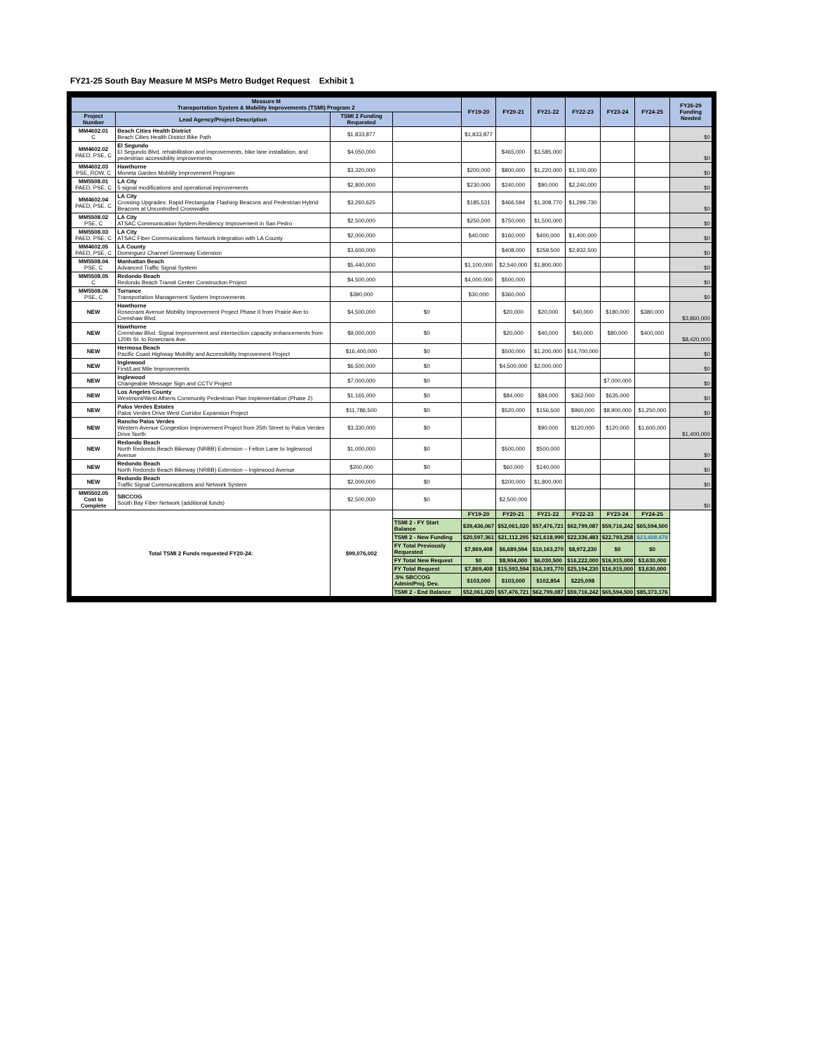FY21-25 South Bay Measure M MSPs Metro Budget Request Exhibit 1
| Measure M Transportation System & Mobility Improvements (TSMI) Program 2 | | | | FY19-20 | FY20-21 | FY21-22 | FY22-23 | FY23-24 | FY24-25 | FY26-29 Funding Needed |
| --- | --- | --- | --- | --- | --- | --- | --- | --- | --- | --- |
| Project Number | Lead Agency/Project Description | TSMI 2 Funding Requested | | | | | | | | |
| MM4602.01 C | Beach Cities Health District Beach Cities Health District Bike Path | $1,833,877 | | $1,833,877 | | | | | | $0 |
| MM4602.02 PAED, PSE, C | El Segundo El Segundo Blvd. rehabilitation and improvements, bike lane installation, and pedestrian accessibility improvements | $4,050,000 | | | $465,000 | $3,585,000 | | | | $0 |
| MM4602.03 PSE, ROW, C | Hawthorne Moneta Garden Mobility Improvement Program | $3,320,000 | | $200,000 | $800,000 | $1,220,000 | $1,100,000 | | | $0 |
| MM5508.01 PAED, PSE, C | LA City 5 signal modifications and operational improvements | $2,800,000 | | $230,000 | $240,000 | $90,000 | $2,240,000 | | | $0 |
| MM4602.04 PAED, PSE. C | LA City Crossing Upgrades: Rapid Rectangular Flashing Beacons and Pedestrian Hybrid Beacons at Uncontrolled Crosswalks | $3,260,625 | | $185,531 | $466,594 | $1,308,770 | $1,299,730 | | | $0 |
| MM5508.02 PSE, C | LA City ATSAC Communication System Resiliency Improvement in San Pedro | $2,500,000 | | $250,000 | $750,000 | $1,500,000 | | | | $0 |
| MM5508.03 PAED, PSE, C | LA City ATSAC Fiber Communications Network Integration with LA County | $2,000,000 | | $40,000 | $160,000 | $400,000 | $1,400,000 | | | $0 |
| MM4602.05 PAED, PSE, C | LA County Dominguez Channel Greenway Extension | $3,600,000 | | | $408,000 | $259,500 | $2,932,500 | | | $0 |
| MM5508.04 PSE, C | Manhattan Beach Advanced Traffic Signal System | $5,440,000 | | $1,100,000 | $2,540,000 | $1,800,000 | | | | $0 |
| MM5508.05 C | Redondo Beach Redondo Beach Transit Center Construction Project | $4,500,000 | | $4,000,000 | $500,000 | | | | | $0 |
| MM5508.06 PSE, C | Torrance Transportation Management System Improvements | $390,000 | | $30,000 | $360,000 | | | | | $0 |
| NEW | Hawthorne Rosecrans Avenue Mobility Improvement Project Phase II from Prairie Ave to Crenshaw Blvd. | $4,500,000 | $0 | | $20,000 | $20,000 | $40,000 | $180,000 | $380,000 | $3,860,000 |
| NEW | Hawthorne Crenshaw Blvd. Signal Improvement and intersection capacity enhancements from 120th St. to Rosecrans Ave. | $9,000,000 | $0 | | $20,000 | $40,000 | $40,000 | $80,000 | $400,000 | $8,420,000 |
| NEW | Hermosa Beach Pacific Coast Highway Mobility and Accessibility Improvement Project | $16,400,000 | $0 | | $500,000 | $1,200,000 | $14,700,000 | | | $0 |
| NEW | Inglewood First/Last Mile Improvements | $6,500,000 | $0 | | $4,500,000 | $2,000,000 | | | | $0 |
| NEW | Inglewood Changeable Message Sign and CCTV Project | $7,000,000 | $0 | | | | | $7,000,000 | | $0 |
| NEW | Los Angeles County Westmont/West Athens Community Pedestrian Plan Implementation (Phase 2) | $1,165,000 | $0 | | $84,000 | $84,000 | $362,000 | $635,000 | | $0 |
| NEW | Palos Verdes Estates Palos Verdes Drive West Corridor Expansion Project | $11,786,500 | $0 | | $520,000 | $156,500 | $960,000 | $8,900,000 | $1,250,000 | $0 |
| NEW | Rancho Palos Verdes Western Avenue Congestion Improvement Project from 25th Street to Palos Verdes Drive North | $3,330,000 | $0 | | | $90,000 | $120,000 | $120,000 | $1,600,000 | $1,400,000 |
| NEW | Redondo Beach North Redondo Beach Bikeway (NRBB) Extension – Felton Lane to Inglewood Avenue | $1,000,000 | $0 | | $500,000 | $500,000 | | | | $0 |
| NEW | Redondo Beach North Redondo Beach Bikeway (NRBB) Extension – Inglewood Avenue | $200,000 | $0 | | $60,000 | $140,000 | | | | $0 |
| NEW | Redondo Beach Traffic Signal Communications and Network System | $2,000,000 | $0 | | $200,000 | $1,800,000 | | | | $0 |
| MM5502.05 Cost to Complete | SBCCOG South Bay Fiber Network (additional funds) | $2,500,000 | $0 | | $2,500,000 | | | | | $0 |
| Total TSMI 2 Funds requested FY20-24: | | $99,076,002 | | FY19-20 | FY20-21 | FY21-22 | FY22-23 | FY23-24 | FY24-25 | |
| | | | TSMI 2 - FY Start Balance | $39,436,067 | $52,061,020 | $57,476,721 | $62,799,087 | $59,716,242 | $65,594,500 | |
| | | | TSMI 2 - New Funding | $20,597,361 | $21,112,295 | $21,618,990 | $22,336,483 | $22,793,258 | $23,408,676 | |
| | | | FY Total Previously Requested | $7,869,408 | $6,689,594 | $10,163,270 | $8,972,230 | $0 | $0 | |
| | | | FY Total New Request | $0 | $8,904,000 | $6,030,500 | $16,222,000 | $16,915,000 | $3,630,000 | |
| | | | FY Total Request | $7,869,408 | $15,593,594 | $16,193,770 | $25,194,230 | $16,915,000 | $3,630,000 | |
| | | | .5% SBCCOG Admin/Proj. Dev. | $103,000 | $103,000 | $102,854 | $225,098 | | | |
| | | | TSMI 2 - End Balance | $52,061,020 | $57,476,721 | $62,799,087 | $59,716,242 | $65,594,500 | $85,373,176 | |